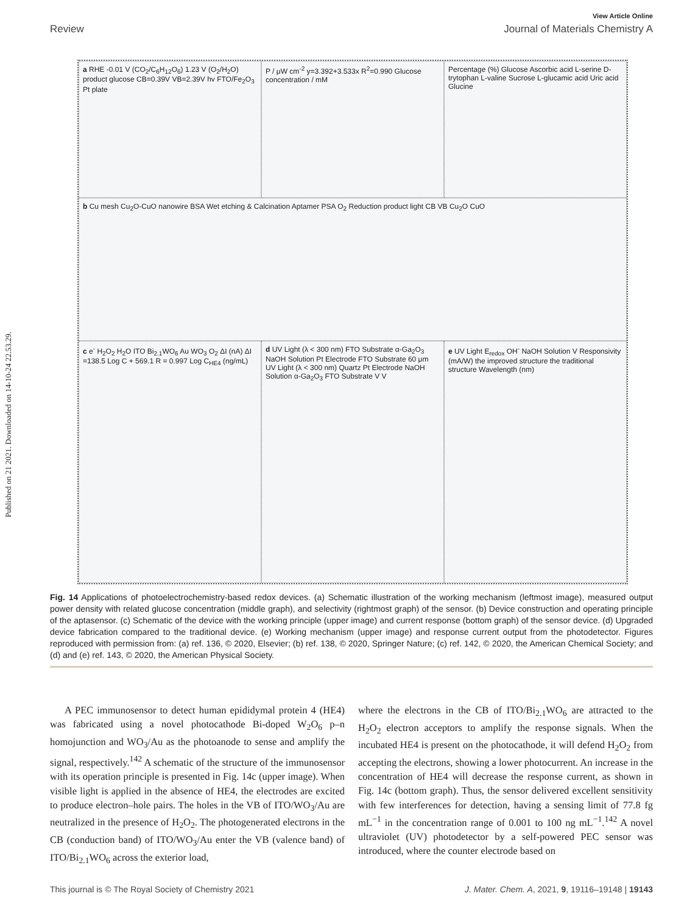Published on 21 2021. Downloaded on 14-10-24 22.53.29.
View Article Online
Review Journal of Materials Chemistry A
a RHE -0.01 V (CO<sub>2</sub>/C<sub>6</sub>H<sub>12</sub>O<sub>6</sub>) 1.23 V (O<sub>2</sub>/H<sub>2</sub>O) product glucose CB=0.39V VB=2.39V hv FTO/Fe<sub>2</sub>O<sub>3</sub> Pt plate
P / μW cm<sup>-2</sup> y=3.392+3.533x R<sup>2</sup>=0.990 Glucose concentration / mM
Percentage (%) Glucose Ascorbic acid L-serine D-trytophan L-valine Sucrose L-glucamic acid Uric acid Glucine
b Cu mesh Cu<sub>2</sub>O-CuO nanowire BSA Wet etching & Calcination Aptamer PSA O<sub>2</sub> Reduction product light CB VB Cu<sub>2</sub>O CuO
c e<sup>-</sup> H<sub>2</sub>O<sub>2</sub> H<sub>2</sub>O ITO Bi<sub>2.1</sub>WO<sub>6</sub> Au WO<sub>3</sub> O<sub>2</sub> ΔI (nA) ΔI =138.5 Log C + 569.1 R = 0.997 Log C<sub>HE4</sub> (ng/mL)
d UV Light (λ < 300 nm) FTO Substrate α-Ga<sub>2</sub>O<sub>3</sub> NaOH Solution Pt Electrode FTO Substrate 60 μm UV Light (λ < 300 nm) Quartz Pt Electrode NaOH Solution α-Ga<sub>2</sub>O<sub>3</sub> FTO Substrate V V
e UV Light E<sub>redox</sub> OH<sup>-</sup> NaOH Solution V Responsivity (mA/W) the improved structure the traditional structure Wavelength (nm)
Fig. 14 Applications of photoelectrochemistry-based redox devices. (a) Schematic illustration of the working mechanism (leftmost image), measured output power density with related glucose concentration (middle graph), and selectivity (rightmost graph) of the sensor. (b) Device construction and operating principle of the aptasensor. (c) Schematic of the device with the working principle (upper image) and current response (bottom graph) of the sensor device. (d) Upgraded device fabrication compared to the traditional device. (e) Working mechanism (upper image) and response current output from the photodetector. Figures reproduced with permission from: (a) ref. 136, © 2020, Elsevier; (b) ref. 138, © 2020, Springer Nature; (c) ref. 142, © 2020, the American Chemical Society; and (d) and (e) ref. 143, © 2020, the American Physical Society.
A PEC immunosensor to detect human epididymal protein 4 (HE4) was fabricated using a novel photocathode Bi-doped W<sub>2</sub>O<sub>6</sub> p–n homojunction and WO<sub>3</sub>/Au as the photoanode to sense and amplify the signal, respectively.<sup>142</sup> A schematic of the structure of the immunosensor with its operation principle is presented in Fig. 14c (upper image). When visible light is applied in the absence of HE4, the electrodes are excited to produce electron–hole pairs. The holes in the VB of ITO/WO<sub>3</sub>/Au are neutralized in the presence of H<sub>2</sub>O<sub>2</sub>. The photogenerated electrons in the CB (conduction band) of ITO/WO<sub>3</sub>/Au enter the VB (valence band) of ITO/Bi<sub>2.1</sub>WO<sub>6</sub> across the exterior load,
where the electrons in the CB of ITO/Bi<sub>2.1</sub>WO<sub>6</sub> are attracted to the H<sub>2</sub>O<sub>2</sub> electron acceptors to amplify the response signals. When the incubated HE4 is present on the photocathode, it will defend H<sub>2</sub>O<sub>2</sub> from accepting the electrons, showing a lower photocurrent. An increase in the concentration of HE4 will decrease the response current, as shown in Fig. 14c (bottom graph). Thus, the sensor delivered excellent sensitivity with few interferences for detection, having a sensing limit of 77.8 fg mL<sup>−1</sup> in the concentration range of 0.001 to 100 ng mL<sup>−1</sup>.<sup>142</sup> A novel ultraviolet (UV) photodetector by a self-powered PEC sensor was introduced, where the counter electrode based on
This journal is © The Royal Society of Chemistry 2021 J. Mater. Chem. A, 2021, 9, 19116–19148 | 19143